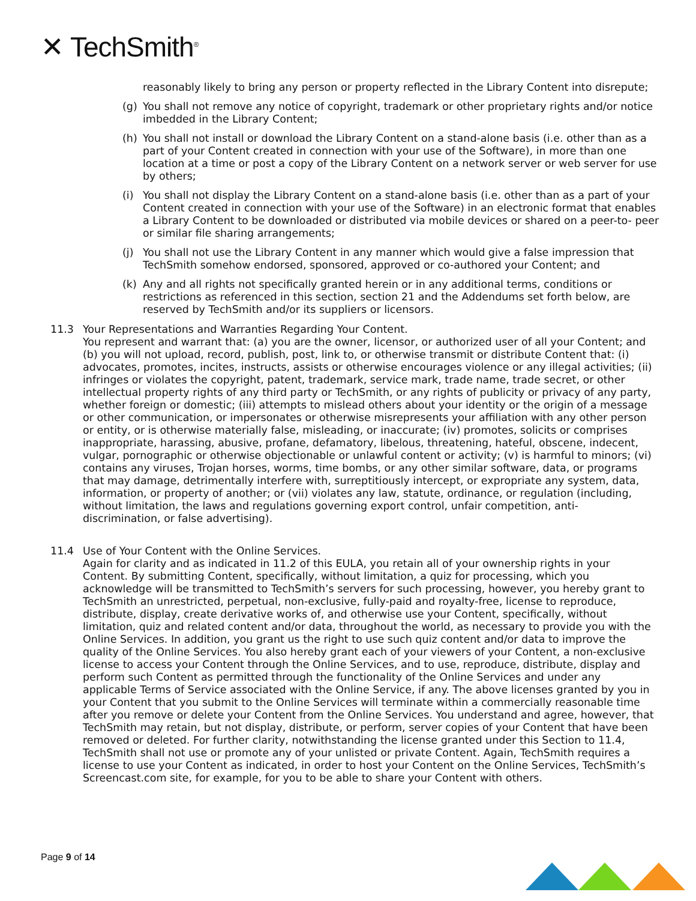✕ TechSmith<sup>®</sup>
reasonably likely to bring any person or property reflected in the Library Content into disrepute;
(g) You shall not remove any notice of copyright, trademark or other proprietary rights and/or notice imbedded in the Library Content;
(h) You shall not install or download the Library Content on a stand-alone basis (i.e. other than as a part of your Content created in connection with your use of the Software), in more than one location at a time or post a copy of the Library Content on a network server or web server for use by others;
(i) You shall not display the Library Content on a stand-alone basis (i.e. other than as a part of your Content created in connection with your use of the Software) in an electronic format that enables a Library Content to be downloaded or distributed via mobile devices or shared on a peer-to- peer or similar file sharing arrangements;
(j) You shall not use the Library Content in any manner which would give a false impression that TechSmith somehow endorsed, sponsored, approved or co-authored your Content; and
(k) Any and all rights not specifically granted herein or in any additional terms, conditions or restrictions as referenced in this section, section 21 and the Addendums set forth below, are reserved by TechSmith and/or its suppliers or licensors.
11.3 Your Representations and Warranties Regarding Your Content.
You represent and warrant that: (a) you are the owner, licensor, or authorized user of all your Content; and (b) you will not upload, record, publish, post, link to, or otherwise transmit or distribute Content that: (i) advocates, promotes, incites, instructs, assists or otherwise encourages violence or any illegal activities; (ii) infringes or violates the copyright, patent, trademark, service mark, trade name, trade secret, or other intellectual property rights of any third party or TechSmith, or any rights of publicity or privacy of any party, whether foreign or domestic; (iii) attempts to mislead others about your identity or the origin of a message or other communication, or impersonates or otherwise misrepresents your affiliation with any other person or entity, or is otherwise materially false, misleading, or inaccurate; (iv) promotes, solicits or comprises inappropriate, harassing, abusive, profane, defamatory, libelous, threatening, hateful, obscene, indecent, vulgar, pornographic or otherwise objectionable or unlawful content or activity; (v) is harmful to minors; (vi) contains any viruses, Trojan horses, worms, time bombs, or any other similar software, data, or programs that may damage, detrimentally interfere with, surreptitiously intercept, or expropriate any system, data, information, or property of another; or (vii) violates any law, statute, ordinance, or regulation (including, without limitation, the laws and regulations governing export control, unfair competition, anti-discrimination, or false advertising).
11.4 Use of Your Content with the Online Services.
Again for clarity and as indicated in 11.2 of this EULA, you retain all of your ownership rights in your Content. By submitting Content, specifically, without limitation, a quiz for processing, which you acknowledge will be transmitted to TechSmith’s servers for such processing, however, you hereby grant to TechSmith an unrestricted, perpetual, non-exclusive, fully-paid and royalty-free, license to reproduce, distribute, display, create derivative works of, and otherwise use your Content, specifically, without limitation, quiz and related content and/or data, throughout the world, as necessary to provide you with the Online Services. In addition, you grant us the right to use such quiz content and/or data to improve the quality of the Online Services. You also hereby grant each of your viewers of your Content, a non-exclusive license to access your Content through the Online Services, and to use, reproduce, distribute, display and perform such Content as permitted through the functionality of the Online Services and under any applicable Terms of Service associated with the Online Service, if any. The above licenses granted by you in your Content that you submit to the Online Services will terminate within a commercially reasonable time after you remove or delete your Content from the Online Services. You understand and agree, however, that TechSmith may retain, but not display, distribute, or perform, server copies of your Content that have been removed or deleted. For further clarity, notwithstanding the license granted under this Section to 11.4, TechSmith shall not use or promote any of your unlisted or private Content. Again, TechSmith requires a license to use your Content as indicated, in order to host your Content on the Online Services, TechSmith’s Screencast.com site, for example, for you to be able to share your Content with others.
Page 9 of 14